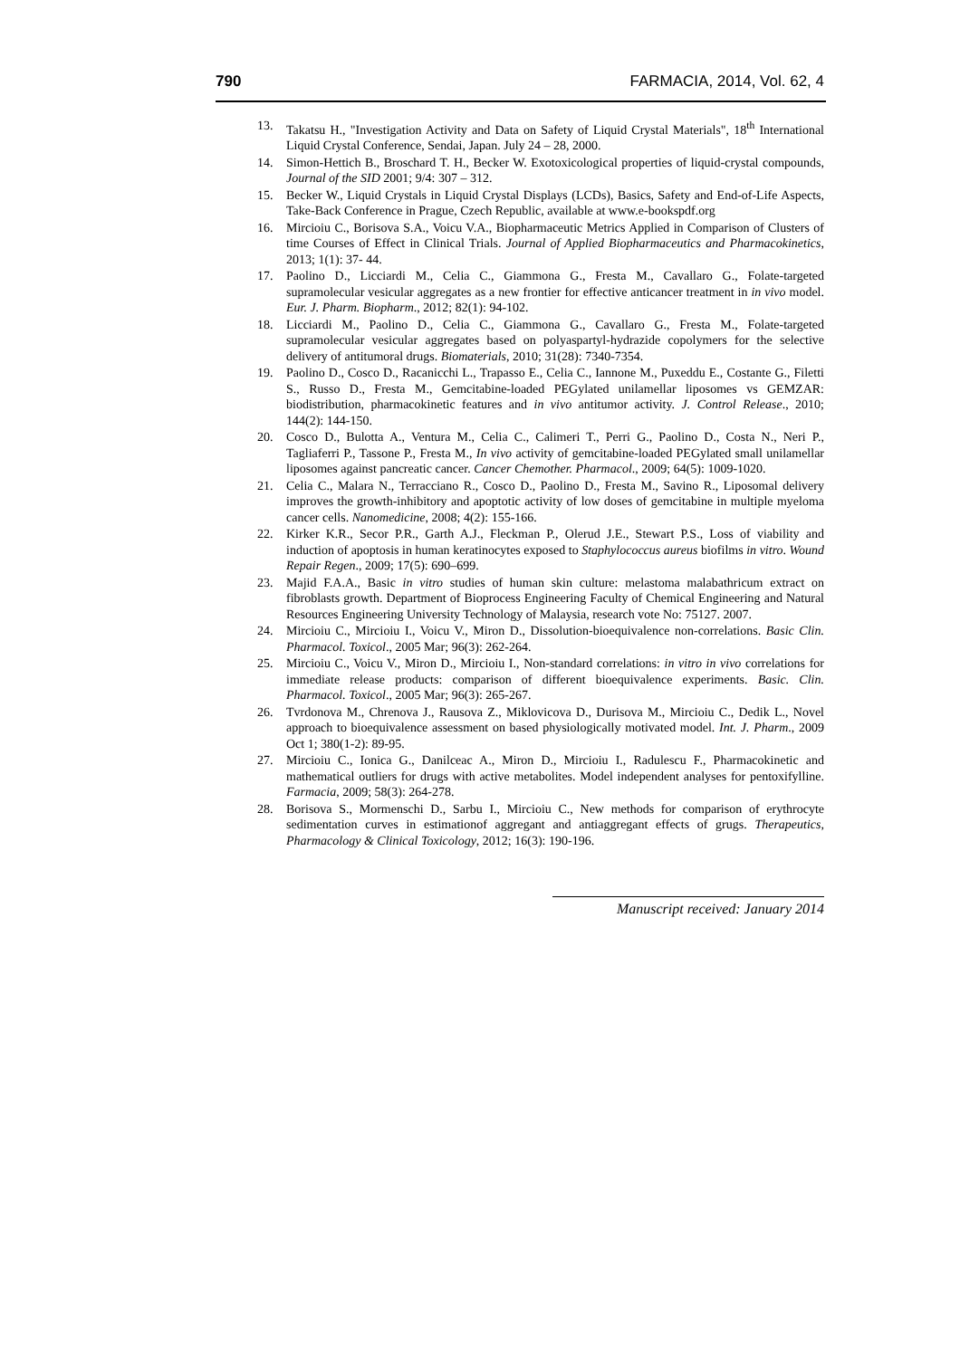790 FARMACIA, 2014, Vol. 62, 4
13. Takatsu H., "Investigation Activity and Data on Safety of Liquid Crystal Materials", 18<sup>th</sup> International Liquid Crystal Conference, Sendai, Japan. July 24 – 28, 2000.
14. Simon-Hettich B., Broschard T. H., Becker W. Exotoxicological properties of liquid-crystal compounds, Journal of the SID 2001; 9/4: 307 – 312.
15. Becker W., Liquid Crystals in Liquid Crystal Displays (LCDs), Basics, Safety and End-of-Life Aspects, Take-Back Conference in Prague, Czech Republic, available at www.e-bookspdf.org
16. Mircioiu C., Borisova S.A., Voicu V.A., Biopharmaceutic Metrics Applied in Comparison of Clusters of time Courses of Effect in Clinical Trials. Journal of Applied Biopharmaceutics and Pharmacokinetics, 2013; 1(1): 37- 44.
17. Paolino D., Licciardi M., Celia C., Giammona G., Fresta M., Cavallaro G., Folate-targeted supramolecular vesicular aggregates as a new frontier for effective anticancer treatment in in vivo model. Eur. J. Pharm. Biopharm., 2012; 82(1): 94-102.
18. Licciardi M., Paolino D., Celia C., Giammona G., Cavallaro G., Fresta M., Folate-targeted supramolecular vesicular aggregates based on polyaspartyl-hydrazide copolymers for the selective delivery of antitumoral drugs. Biomaterials, 2010; 31(28): 7340-7354.
19. Paolino D., Cosco D., Racanicchi L., Trapasso E., Celia C., Iannone M., Puxeddu E., Costante G., Filetti S., Russo D., Fresta M., Gemcitabine-loaded PEGylated unilamellar liposomes vs GEMZAR: biodistribution, pharmacokinetic features and in vivo antitumor activity. J. Control Release., 2010; 144(2): 144-150.
20. Cosco D., Bulotta A., Ventura M., Celia C., Calimeri T., Perri G., Paolino D., Costa N., Neri P., Tagliaferri P., Tassone P., Fresta M., In vivo activity of gemcitabine-loaded PEGylated small unilamellar liposomes against pancreatic cancer. Cancer Chemother. Pharmacol., 2009; 64(5): 1009-1020.
21. Celia C., Malara N., Terracciano R., Cosco D., Paolino D., Fresta M., Savino R., Liposomal delivery improves the growth-inhibitory and apoptotic activity of low doses of gemcitabine in multiple myeloma cancer cells. Nanomedicine, 2008; 4(2): 155-166.
22. Kirker K.R., Secor P.R., Garth A.J., Fleckman P., Olerud J.E., Stewart P.S., Loss of viability and induction of apoptosis in human keratinocytes exposed to Staphylococcus aureus biofilms in vitro. Wound Repair Regen., 2009; 17(5): 690–699.
23. Majid F.A.A., Basic in vitro studies of human skin culture: melastoma malabathricum extract on fibroblasts growth. Department of Bioprocess Engineering Faculty of Chemical Engineering and Natural Resources Engineering University Technology of Malaysia, research vote No: 75127. 2007.
24. Mircioiu C., Mircioiu I., Voicu V., Miron D., Dissolution-bioequivalence non-correlations. Basic Clin. Pharmacol. Toxicol., 2005 Mar; 96(3): 262-264.
25. Mircioiu C., Voicu V., Miron D., Mircioiu I., Non-standard correlations: in vitro in vivo correlations for immediate release products: comparison of different bioequivalence experiments. Basic. Clin. Pharmacol. Toxicol., 2005 Mar; 96(3): 265-267.
26. Tvrdonova M., Chrenova J., Rausova Z., Miklovicova D., Durisova M., Mircioiu C., Dedik L., Novel approach to bioequivalence assessment on based physiologically motivated model. Int. J. Pharm., 2009 Oct 1; 380(1-2): 89-95.
27. Mircioiu C., Ionica G., Danilceac A., Miron D., Mircioiu I., Radulescu F., Pharmacokinetic and mathematical outliers for drugs with active metabolites. Model independent analyses for pentoxifylline. Farmacia, 2009; 58(3): 264-278.
28. Borisova S., Mormenschi D., Sarbu I., Mircioiu C., New methods for comparison of erythrocyte sedimentation curves in estimationof aggregant and antiaggregant effects of grugs. Therapeutics, Pharmacology & Clinical Toxicology, 2012; 16(3): 190-196.
Manuscript received: January 2014